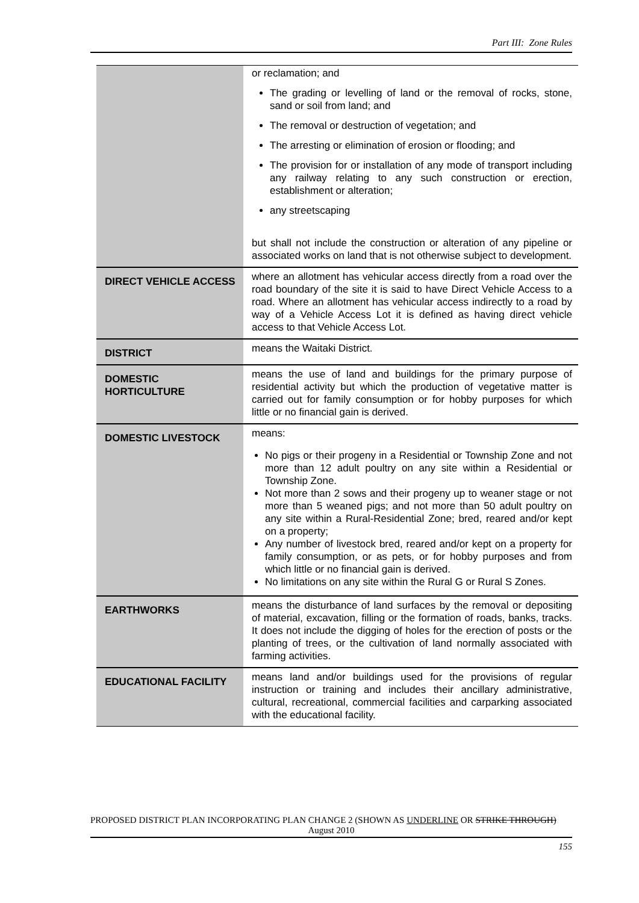Part III: Zone Rules
| | or reclamation; and The grading or levelling of land or the removal of rocks, stone, sand or soil from land; and The removal or destruction of vegetation; and The arresting or elimination of erosion or flooding; and The provision for or installation of any mode of transport including any railway relating to any such construction or erection, establishment or alteration; any streetscaping but shall not include the construction or alteration of any pipeline or associated works on land that is not otherwise subject to development. |
| DIRECT VEHICLE ACCESS | where an allotment has vehicular access directly from a road over the road boundary of the site it is said to have Direct Vehicle Access to a road. Where an allotment has vehicular access indirectly to a road by way of a Vehicle Access Lot it is defined as having direct vehicle access to that Vehicle Access Lot. |
| DISTRICT | means the Waitaki District. |
| DOMESTIC HORTICULTURE | means the use of land and buildings for the primary purpose of residential activity but which the production of vegetative matter is carried out for family consumption or for hobby purposes for which little or no financial gain is derived. |
| DOMESTIC LIVESTOCK | means: No pigs or their progeny in a Residential or Township Zone and not more than 12 adult poultry on any site within a Residential or Township Zone. Not more than 2 sows and their progeny up to weaner stage or not more than 5 weaned pigs; and not more than 50 adult poultry on any site within a Rural-Residential Zone; bred, reared and/or kept on a property; Any number of livestock bred, reared and/or kept on a property for family consumption, or as pets, or for hobby purposes and from which little or no financial gain is derived. No limitations on any site within the Rural G or Rural S Zones. |
| EARTHWORKS | means the disturbance of land surfaces by the removal or depositing of material, excavation, filling or the formation of roads, banks, tracks. It does not include the digging of holes for the erection of posts or the planting of trees, or the cultivation of land normally associated with farming activities. |
| EDUCATIONAL FACILITY | means land and/or buildings used for the provisions of regular instruction or training and includes their ancillary administrative, cultural, recreational, commercial facilities and carparking associated with the educational facility. |
PROPOSED DISTRICT PLAN INCORPORATING PLAN CHANGE 2 (SHOWN AS UNDERLINE OR STRIKE THROUGH)
August 2010
155